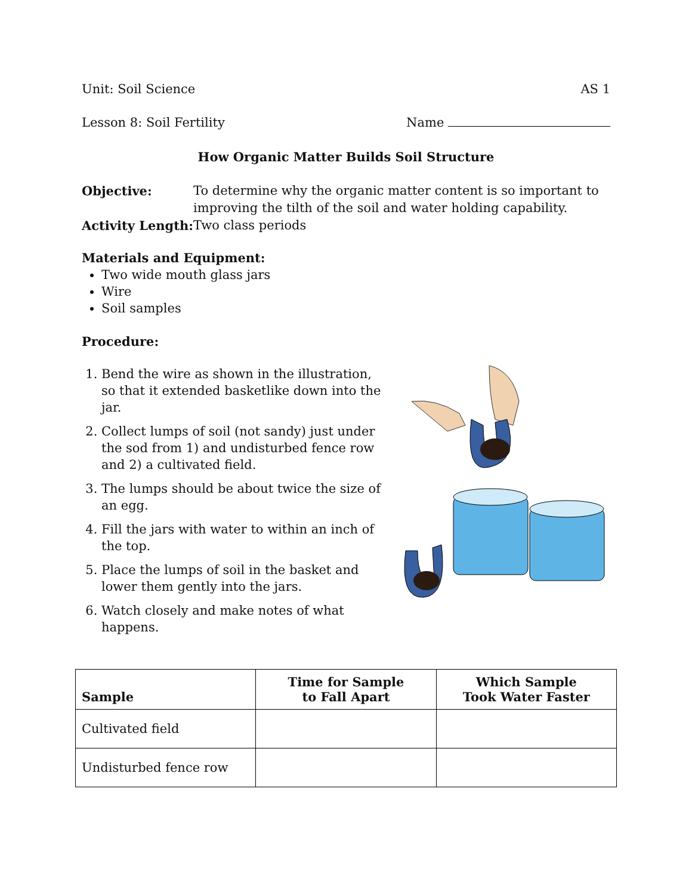Unit: Soil Science AS 1
Lesson 8: Soil Fertility Name
How Organic Matter Builds Soil Structure
Objective: To determine why the organic matter content is so important to improving the tilth of the soil and water holding capability. Activity Length: Two class periods
Materials and Equipment:
Two wide mouth glass jars
Wire
Soil samples
Procedure:
1. Bend the wire as shown in the illustration, so that it extended basketlike down into the jar.
2. Collect lumps of soil (not sandy) just under the sod from 1) and undisturbed fence row and 2) a cultivated field.
3. The lumps should be about twice the size of an egg.
4. Fill the jars with water to within an inch of the top.
5. Place the lumps of soil in the basket and lower them gently into the jars.
6. Watch closely and make notes of what happens.
| Sample | Time for Sample to Fall Apart | Which Sample Took Water Faster |
| --- | --- | --- |
| Cultivated field | | |
| Undisturbed fence row | | |